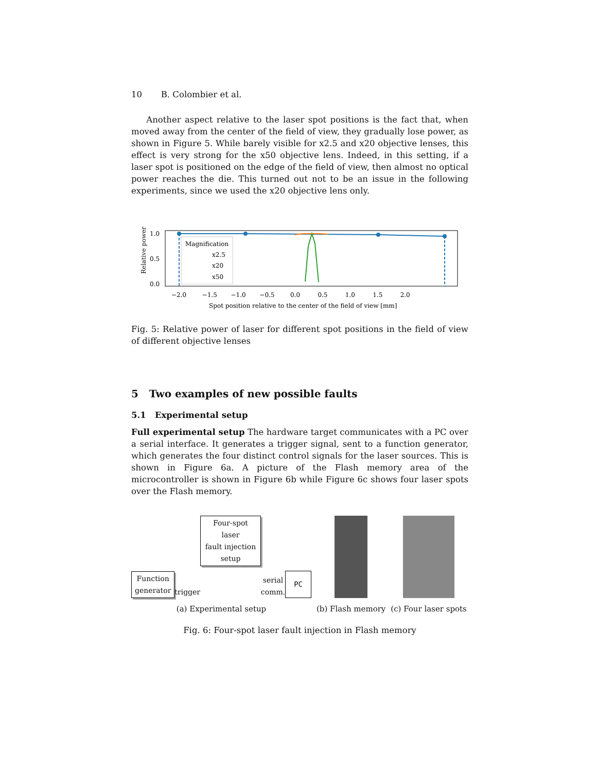10 B. Colombier et al.
Another aspect relative to the laser spot positions is the fact that, when moved away from the center of the field of view, they gradually lose power, as shown in Figure 5. While barely visible for x2.5 and x20 objective lenses, this effect is very strong for the x50 objective lens. Indeed, in this setting, if a laser spot is positioned on the edge of the field of view, then almost no optical power reaches the die. This turned out not to be an issue in the following experiments, since we used the x20 objective lens only.
Relative power
1.0
0.5
0.0
Magnification
x2.5
x20
x50
−2.0 −1.5 −1.0 −0.5 0.0 0.5 1.0 1.5 2.0
Spot position relative to the center of the field of view [mm]
Fig. 5: Relative power of laser for different spot positions in the field of view of different objective lenses
5 Two examples of new possible faults
5.1 Experimental setup
Full experimental setup The hardware target communicates with a PC over a serial interface. It generates a trigger signal, sent to a function generator, which generates the four distinct control signals for the laser sources. This is shown in Figure 6a. A picture of the Flash memory area of the microcontroller is shown in Figure 6b while Figure 6c shows four laser spots over the Flash memory.
Function
generator
trigger
Four-spot laser
fault injection setup
serial
comm.
PC
(a) Experimental setup
(b) Flash memory
(c) Four laser spots
Fig. 6: Four-spot laser fault injection in Flash memory